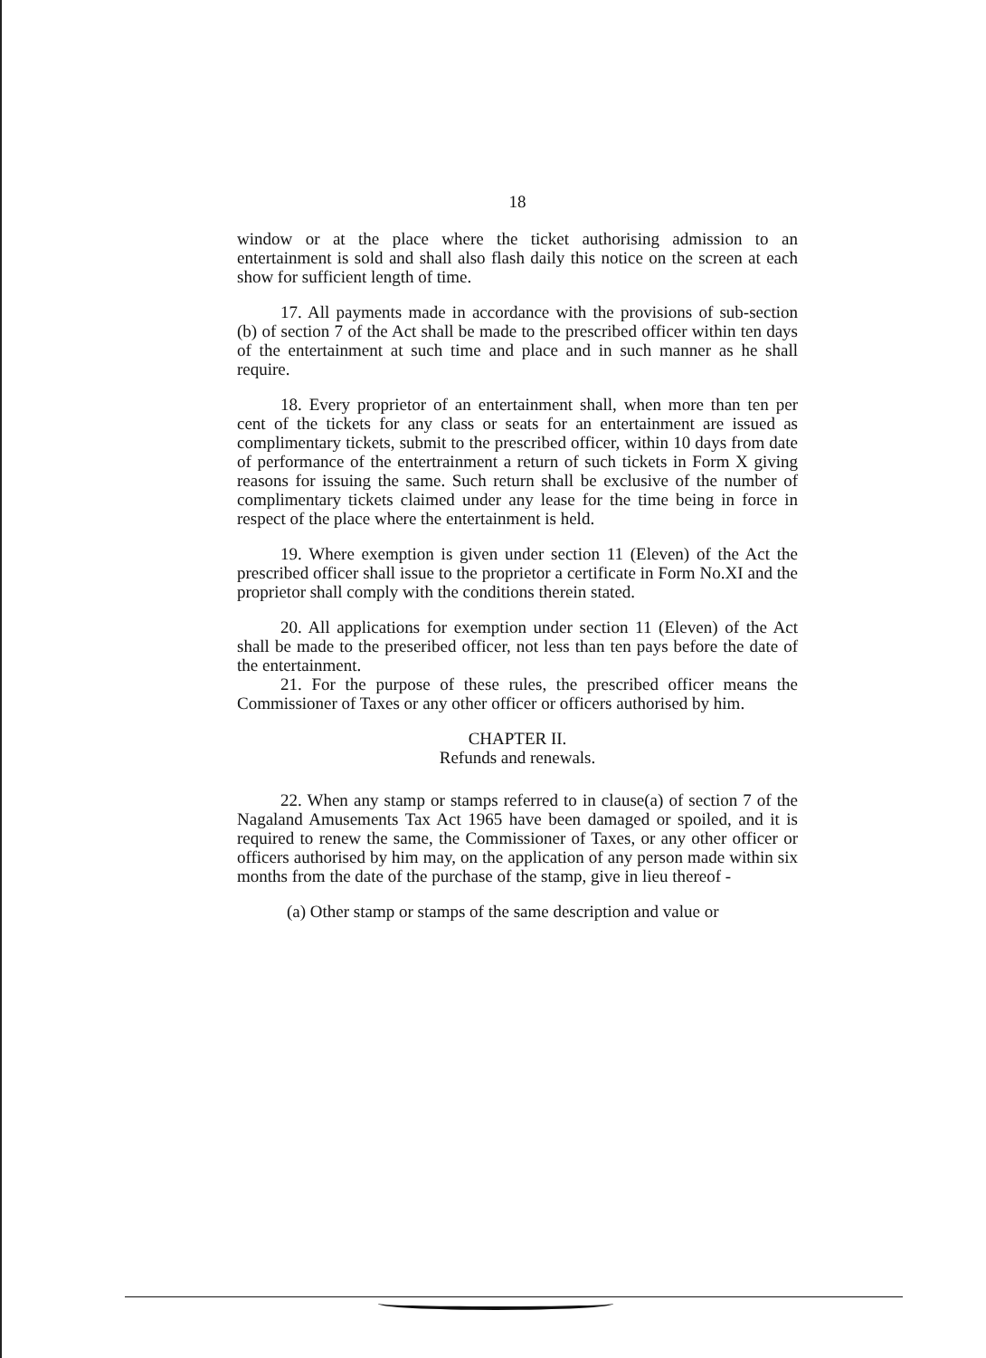18
window or at the place where the ticket authorising admission to an entertainment is sold and shall also flash daily this notice on the screen at each show for sufficient length of time.
17. All payments made in accordance with the provisions of sub-section (b) of section 7 of the Act shall be made to the prescribed officer within ten days of the entertainment at such time and place and in such manner as he shall require.
18. Every proprietor of an entertainment shall, when more than ten per cent of the tickets for any class or seats for an entertainment are issued as complimentary tickets, submit to the prescribed officer, within 10 days from date of performance of the entertrainment a return of such tickets in Form X giving reasons for issuing the same. Such return shall be exclusive of the number of complimentary tickets claimed under any lease for the time being in force in respect of the place where the entertainment is held.
19. Where exemption is given under section 11 (Eleven) of the Act the prescribed officer shall issue to the proprietor a certificate in Form No.XI and the proprietor shall comply with the conditions therein stated.
20. All applications for exemption under section 11 (Eleven) of the Act shall be made to the preseribed officer, not less than ten pays before the date of the entertainment.
21. For the purpose of these rules, the prescribed officer means the Commissioner of Taxes or any other officer or officers authorised by him.
CHAPTER II.
Refunds and renewals.
22. When any stamp or stamps referred to in clause(a) of section 7 of the Nagaland Amusements Tax Act 1965 have been damaged or spoiled, and it is required to renew the same, the Commissioner of Taxes, or any other officer or officers authorised by him may, on the application of any person made within six months from the date of the purchase of the stamp, give in lieu thereof -
(a) Other stamp or stamps of the same description and value or